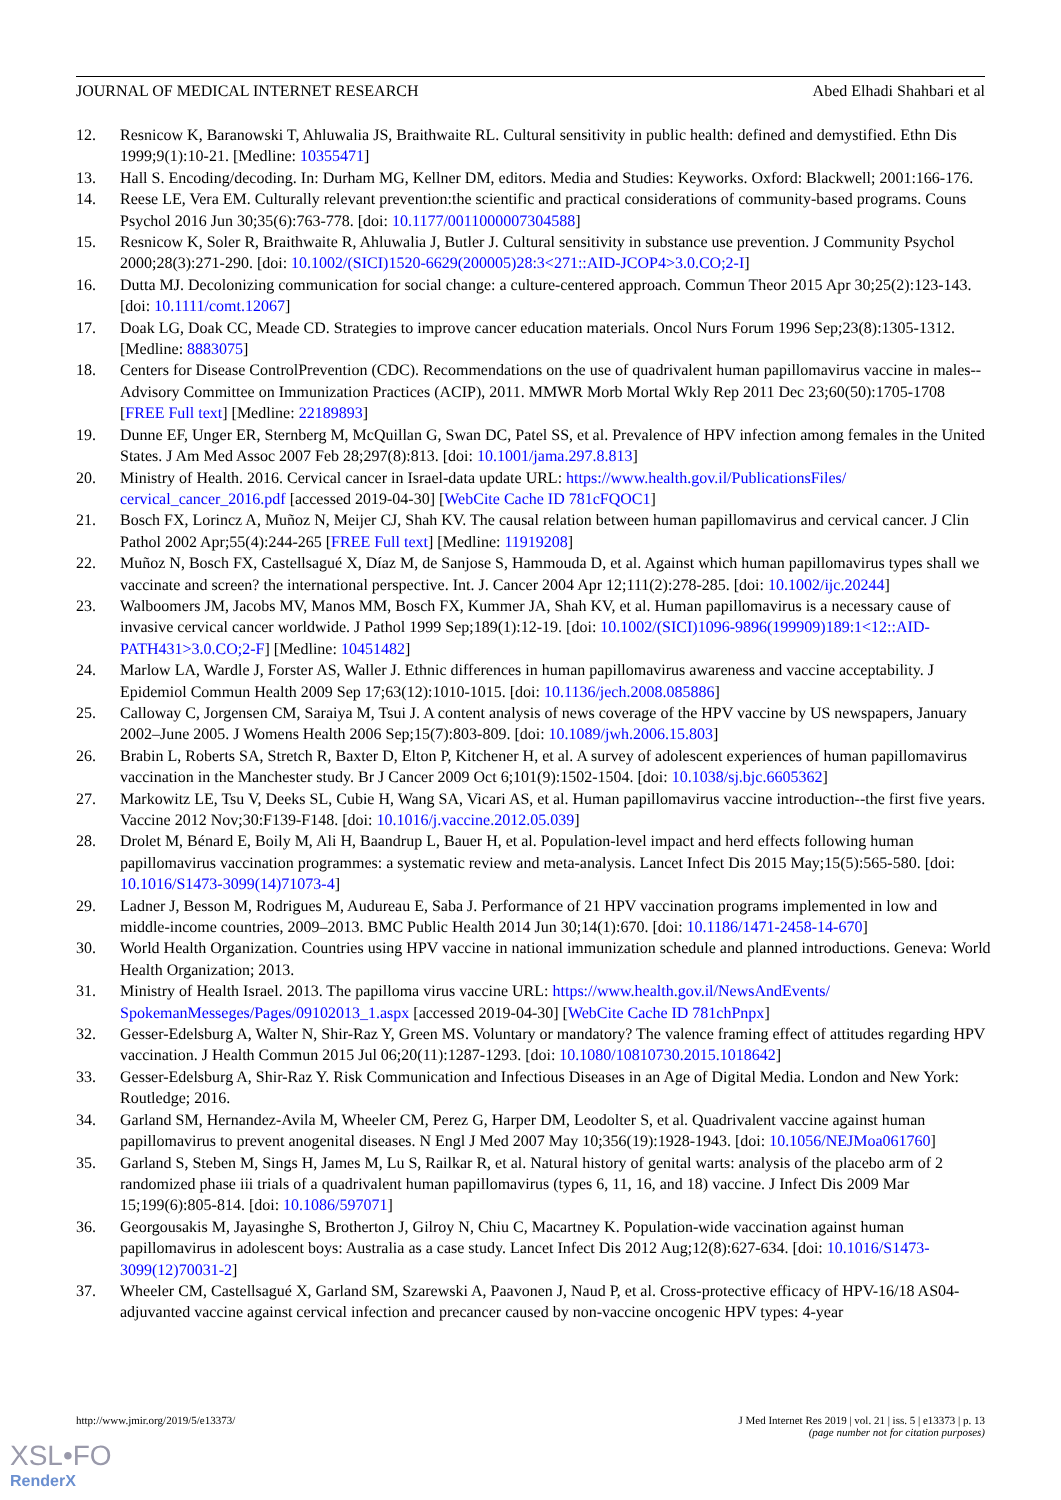JOURNAL OF MEDICAL INTERNET RESEARCH Abed Elhadi Shahbari et al
12. Resnicow K, Baranowski T, Ahluwalia JS, Braithwaite RL. Cultural sensitivity in public health: defined and demystified. Ethn Dis 1999;9(1):10-21. [Medline: 10355471]
13. Hall S. Encoding/decoding. In: Durham MG, Kellner DM, editors. Media and Studies: Keyworks. Oxford: Blackwell; 2001:166-176.
14. Reese LE, Vera EM. Culturally relevant prevention:the scientific and practical considerations of community-based programs. Couns Psychol 2016 Jun 30;35(6):763-778. [doi: 10.1177/0011000007304588]
15. Resnicow K, Soler R, Braithwaite R, Ahluwalia J, Butler J. Cultural sensitivity in substance use prevention. J Community Psychol 2000;28(3):271-290. [doi: 10.1002/(SICI)1520-6629(200005)28:3<271::AID-JCOP4>3.0.CO;2-I]
16. Dutta MJ. Decolonizing communication for social change: a culture-centered approach. Commun Theor 2015 Apr 30;25(2):123-143. [doi: 10.1111/comt.12067]
17. Doak LG, Doak CC, Meade CD. Strategies to improve cancer education materials. Oncol Nurs Forum 1996 Sep;23(8):1305-1312. [Medline: 8883075]
18. Centers for Disease ControlPrevention (CDC). Recommendations on the use of quadrivalent human papillomavirus vaccine in males--Advisory Committee on Immunization Practices (ACIP), 2011. MMWR Morb Mortal Wkly Rep 2011 Dec 23;60(50):1705-1708 [FREE Full text] [Medline: 22189893]
19. Dunne EF, Unger ER, Sternberg M, McQuillan G, Swan DC, Patel SS, et al. Prevalence of HPV infection among females in the United States. J Am Med Assoc 2007 Feb 28;297(8):813. [doi: 10.1001/jama.297.8.813]
20. Ministry of Health. 2016. Cervical cancer in Israel-data update URL: https://www.health.gov.il/PublicationsFiles/ cervical_cancer_2016.pdf [accessed 2019-04-30] [WebCite Cache ID 781cFQOC1]
21. Bosch FX, Lorincz A, Muñoz N, Meijer CJ, Shah KV. The causal relation between human papillomavirus and cervical cancer. J Clin Pathol 2002 Apr;55(4):244-265 [FREE Full text] [Medline: 11919208]
22. Muñoz N, Bosch FX, Castellsagué X, Díaz M, de Sanjose S, Hammouda D, et al. Against which human papillomavirus types shall we vaccinate and screen? the international perspective. Int. J. Cancer 2004 Apr 12;111(2):278-285. [doi: 10.1002/ijc.20244]
23. Walboomers JM, Jacobs MV, Manos MM, Bosch FX, Kummer JA, Shah KV, et al. Human papillomavirus is a necessary cause of invasive cervical cancer worldwide. J Pathol 1999 Sep;189(1):12-19. [doi: 10.1002/(SICI)1096-9896(199909)189:1<12::AID-PATH431>3.0.CO;2-F] [Medline: 10451482]
24. Marlow LA, Wardle J, Forster AS, Waller J. Ethnic differences in human papillomavirus awareness and vaccine acceptability. J Epidemiol Commun Health 2009 Sep 17;63(12):1010-1015. [doi: 10.1136/jech.2008.085886]
25. Calloway C, Jorgensen CM, Saraiya M, Tsui J. A content analysis of news coverage of the HPV vaccine by US newspapers, January 2002–June 2005. J Womens Health 2006 Sep;15(7):803-809. [doi: 10.1089/jwh.2006.15.803]
26. Brabin L, Roberts SA, Stretch R, Baxter D, Elton P, Kitchener H, et al. A survey of adolescent experiences of human papillomavirus vaccination in the Manchester study. Br J Cancer 2009 Oct 6;101(9):1502-1504. [doi: 10.1038/sj.bjc.6605362]
27. Markowitz LE, Tsu V, Deeks SL, Cubie H, Wang SA, Vicari AS, et al. Human papillomavirus vaccine introduction--the first five years. Vaccine 2012 Nov;30:F139-F148. [doi: 10.1016/j.vaccine.2012.05.039]
28. Drolet M, Bénard E, Boily M, Ali H, Baandrup L, Bauer H, et al. Population-level impact and herd effects following human papillomavirus vaccination programmes: a systematic review and meta-analysis. Lancet Infect Dis 2015 May;15(5):565-580. [doi: 10.1016/S1473-3099(14)71073-4]
29. Ladner J, Besson M, Rodrigues M, Audureau E, Saba J. Performance of 21 HPV vaccination programs implemented in low and middle-income countries, 2009–2013. BMC Public Health 2014 Jun 30;14(1):670. [doi: 10.1186/1471-2458-14-670]
30. World Health Organization. Countries using HPV vaccine in national immunization schedule and planned introductions. Geneva: World Health Organization; 2013.
31. Ministry of Health Israel. 2013. The papilloma virus vaccine URL: https://www.health.gov.il/NewsAndEvents/ SpokemanMesseges/Pages/09102013_1.aspx [accessed 2019-04-30] [WebCite Cache ID 781chPnpx]
32. Gesser-Edelsburg A, Walter N, Shir-Raz Y, Green MS. Voluntary or mandatory? The valence framing effect of attitudes regarding HPV vaccination. J Health Commun 2015 Jul 06;20(11):1287-1293. [doi: 10.1080/10810730.2015.1018642]
33. Gesser-Edelsburg A, Shir-Raz Y. Risk Communication and Infectious Diseases in an Age of Digital Media. London and New York: Routledge; 2016.
34. Garland SM, Hernandez-Avila M, Wheeler CM, Perez G, Harper DM, Leodolter S, et al. Quadrivalent vaccine against human papillomavirus to prevent anogenital diseases. N Engl J Med 2007 May 10;356(19):1928-1943. [doi: 10.1056/NEJMoa061760]
35. Garland S, Steben M, Sings H, James M, Lu S, Railkar R, et al. Natural history of genital warts: analysis of the placebo arm of 2 randomized phase iii trials of a quadrivalent human papillomavirus (types 6, 11, 16, and 18) vaccine. J Infect Dis 2009 Mar 15;199(6):805-814. [doi: 10.1086/597071]
36. Georgousakis M, Jayasinghe S, Brotherton J, Gilroy N, Chiu C, Macartney K. Population-wide vaccination against human papillomavirus in adolescent boys: Australia as a case study. Lancet Infect Dis 2012 Aug;12(8):627-634. [doi: 10.1016/S1473-3099(12)70031-2]
37. Wheeler CM, Castellsagué X, Garland SM, Szarewski A, Paavonen J, Naud P, et al. Cross-protective efficacy of HPV-16/18 AS04-adjuvanted vaccine against cervical infection and precancer caused by non-vaccine oncogenic HPV types: 4-year
http://www.jmir.org/2019/5/e13373/ J Med Internet Res 2019 | vol. 21 | iss. 5 | e13373 | p. 13
(page number not for citation purposes)
XSL•FO
RenderX